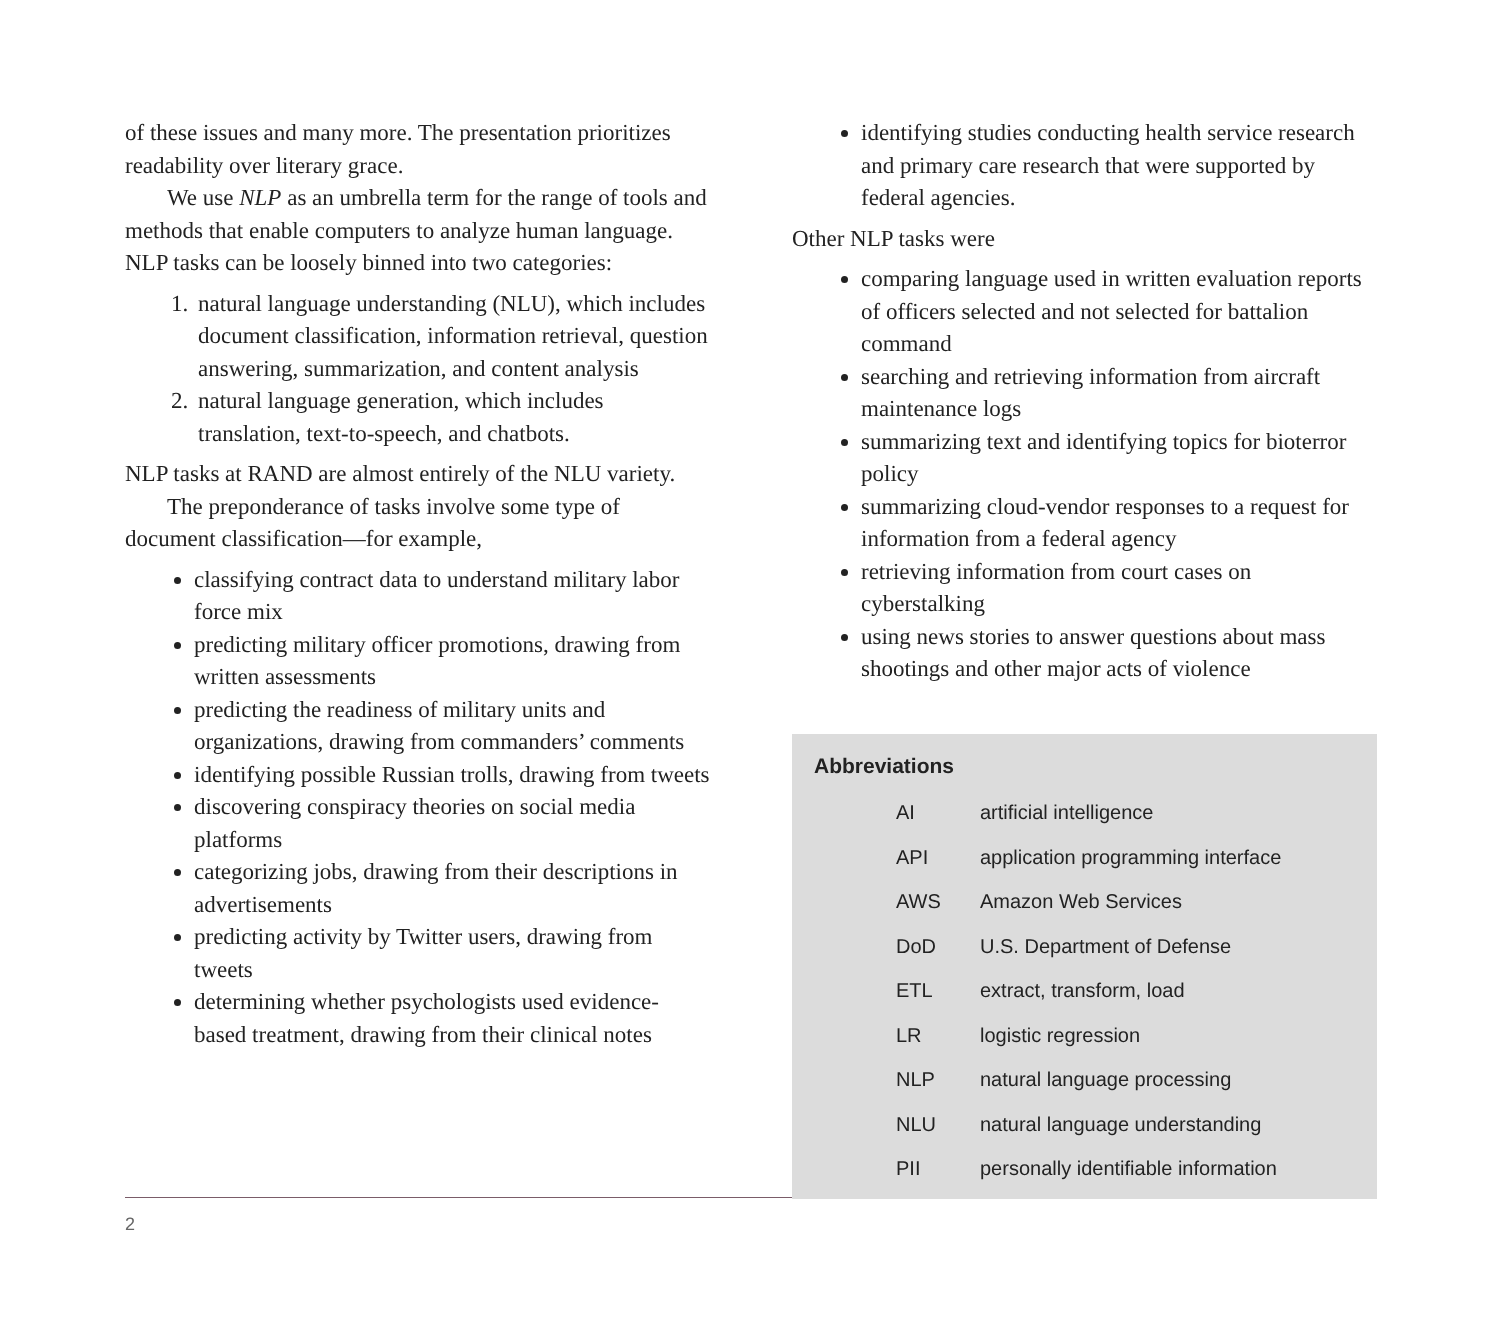of these issues and many more. The presentation prioritizes readability over literary grace.
We use NLP as an umbrella term for the range of tools and methods that enable computers to analyze human language. NLP tasks can be loosely binned into two categories:
1. natural language understanding (NLU), which includes document classification, information retrieval, question answering, summarization, and content analysis
2. natural language generation, which includes translation, text-to-speech, and chatbots.
NLP tasks at RAND are almost entirely of the NLU variety.
The preponderance of tasks involve some type of document classification—for example,
classifying contract data to understand military labor force mix
predicting military officer promotions, drawing from written assessments
predicting the readiness of military units and organizations, drawing from commanders’ comments
identifying possible Russian trolls, drawing from tweets
discovering conspiracy theories on social media platforms
categorizing jobs, drawing from their descriptions in advertisements
predicting activity by Twitter users, drawing from tweets
determining whether psychologists used evidence-based treatment, drawing from their clinical notes
identifying studies conducting health service research and primary care research that were supported by federal agencies.
Other NLP tasks were
comparing language used in written evaluation reports of officers selected and not selected for battalion command
searching and retrieving information from aircraft maintenance logs
summarizing text and identifying topics for bioterror policy
summarizing cloud-vendor responses to a request for information from a federal agency
retrieving information from court cases on cyberstalking
using news stories to answer questions about mass shootings and other major acts of violence
Abbreviations
| AI | artificial intelligence |
| API | application programming interface |
| AWS | Amazon Web Services |
| DoD | U.S. Department of Defense |
| ETL | extract, transform, load |
| LR | logistic regression |
| NLP | natural language processing |
| NLU | natural language understanding |
| PII | personally identifiable information |
2